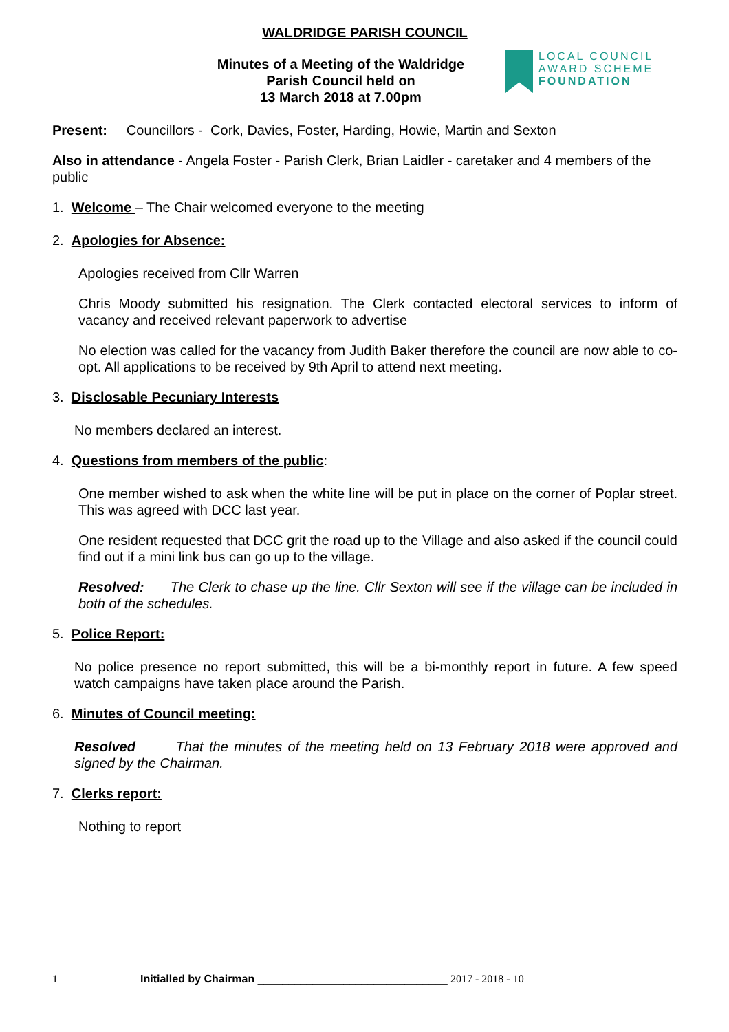WALDRIDGE PARISH COUNCIL
Minutes of a Meeting of the Waldridge
Parish Council held on
13 March 2018 at 7.00pm
LOCAL COUNCIL
AWARD SCHEME
FOUNDATION
Present: Councillors - Cork, Davies, Foster, Harding, Howie, Martin and Sexton
Also in attendance - Angela Foster - Parish Clerk, Brian Laidler - caretaker and 4 members of the public
1. Welcome – The Chair welcomed everyone to the meeting
2. Apologies for Absence:
Apologies received from Cllr Warren
Chris Moody submitted his resignation. The Clerk contacted electoral services to inform of vacancy and received relevant paperwork to advertise
No election was called for the vacancy from Judith Baker therefore the council are now able to co-opt. All applications to be received by 9th April to attend next meeting.
3. Disclosable Pecuniary Interests
No members declared an interest.
4. Questions from members of the public:
One member wished to ask when the white line will be put in place on the corner of Poplar street. This was agreed with DCC last year.
One resident requested that DCC grit the road up to the Village and also asked if the council could find out if a mini link bus can go up to the village.
Resolved: The Clerk to chase up the line. Cllr Sexton will see if the village can be included in both of the schedules.
5. Police Report:
No police presence no report submitted, this will be a bi-monthly report in future. A few speed watch campaigns have taken place around the Parish.
6. Minutes of Council meeting:
Resolved That the minutes of the meeting held on 13 February 2018 were approved and signed by the Chairman.
7. Clerks report:
Nothing to report
1 Initialled by Chairman _______________________________ 2017 - 2018 - 10